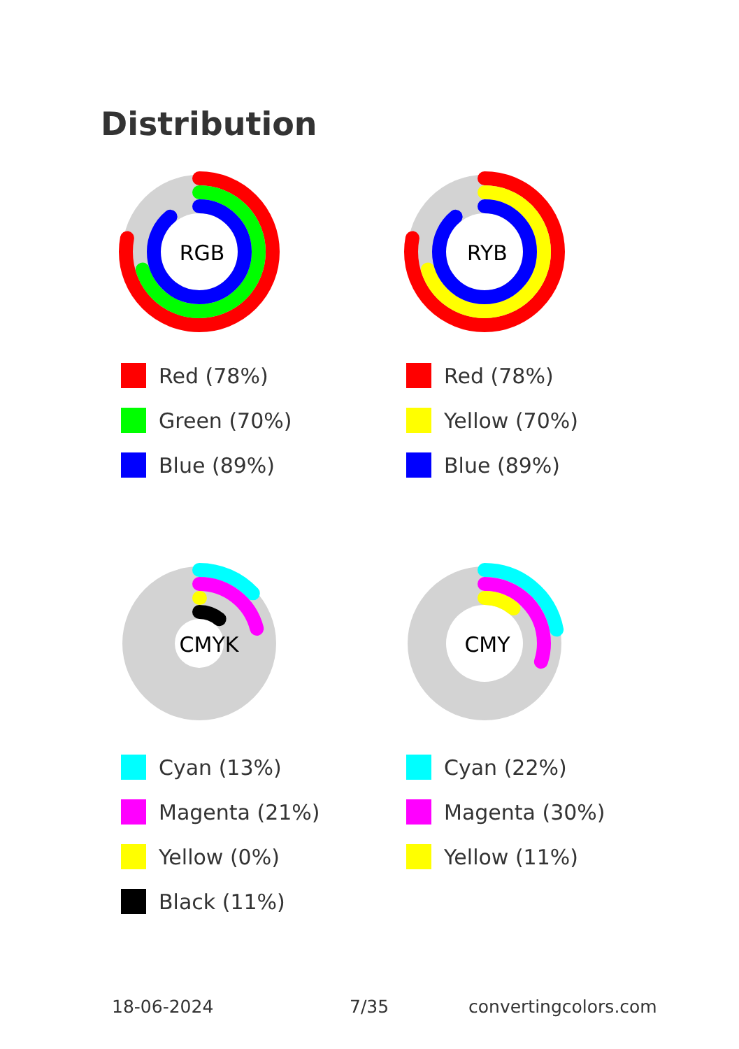Distribution
RGB
Red (78%)
Green (70%)
Blue (89%)
RYB
Red (78%)
Yellow (70%)
Blue (89%)
CMYK
Cyan (13%)
Magenta (21%)
Yellow (0%)
Black (11%)
CMY
Cyan (22%)
Magenta (30%)
Yellow (11%)
18-06-2024 7/35 convertingcolors.com